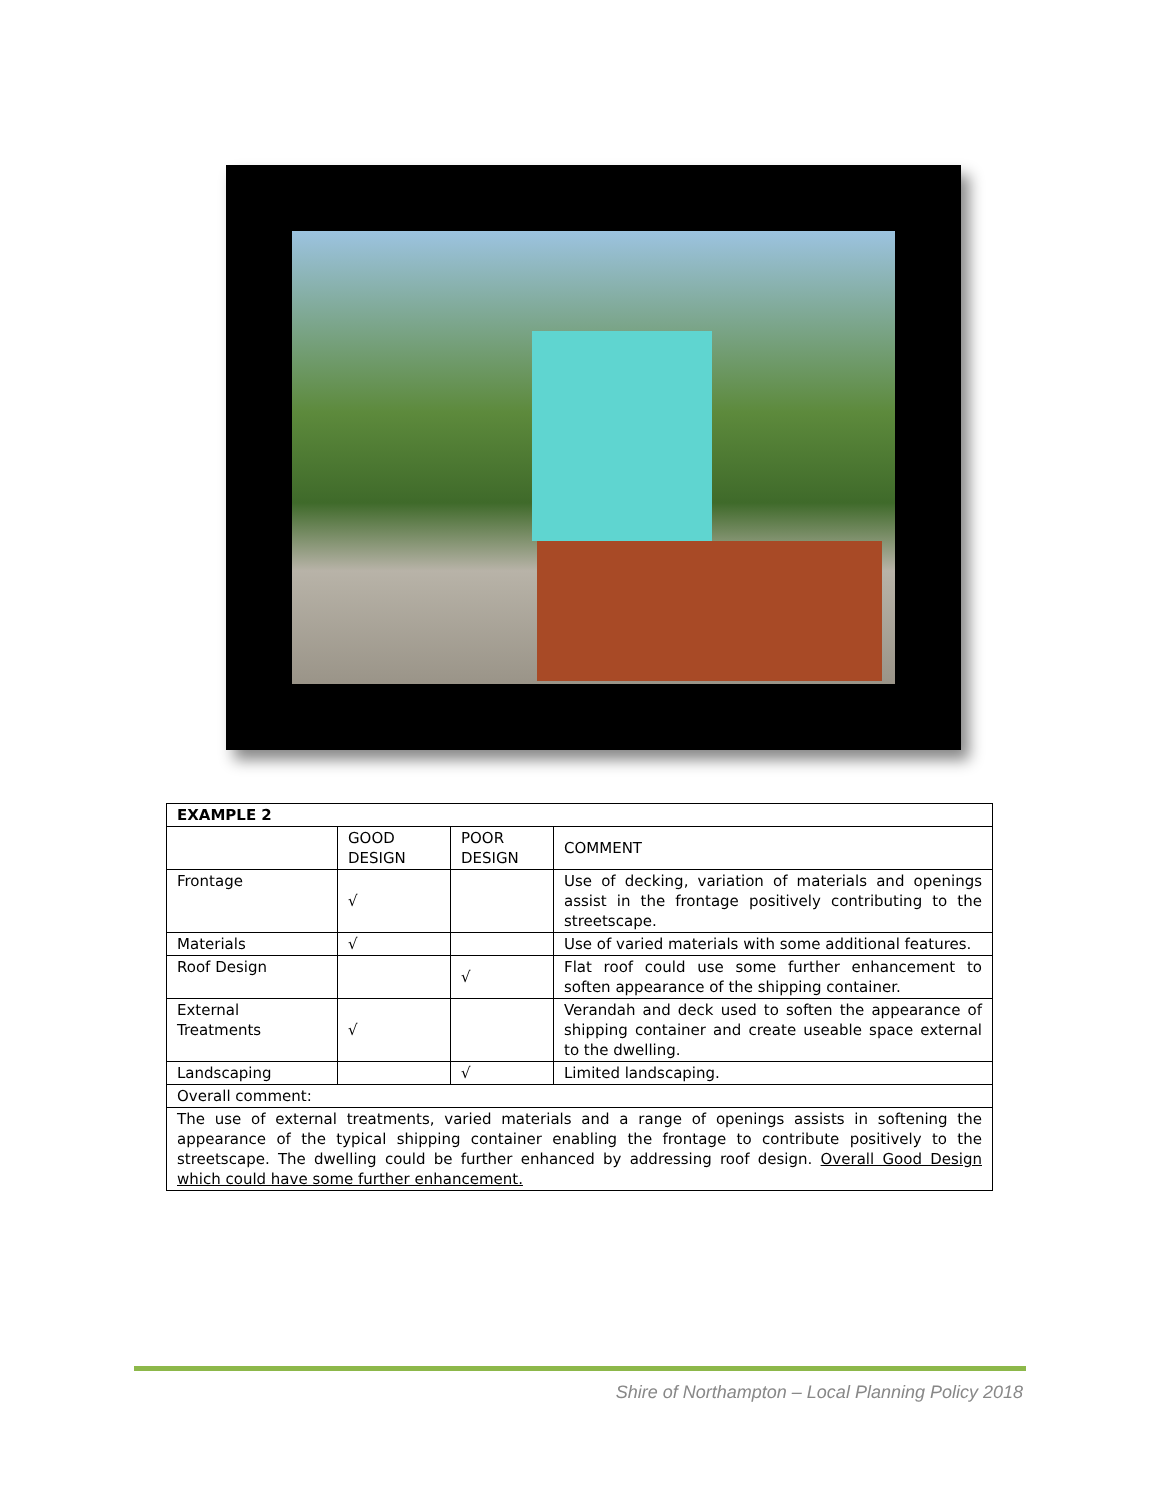| EXAMPLE 2 | | | |
| --- | --- | --- | --- |
| | GOOD DESIGN | POOR DESIGN | COMMENT |
| Frontage | √ | | Use of decking, variation of materials and openings assist in the frontage positively contributing to the streetscape. |
| Materials | √ | | Use of varied materials with some additional features. |
| Roof Design | | √ | Flat roof could use some further enhancement to soften appearance of the shipping container. |
| External Treatments | √ | | Verandah and deck used to soften the appearance of shipping container and create useable space external to the dwelling. |
| Landscaping | | √ | Limited landscaping. |
| Overall comment: | | | |
| The use of external treatments, varied materials and a range of openings assists in softening the appearance of the typical shipping container enabling the frontage to contribute positively to the streetscape. The dwelling could be further enhanced by addressing roof design. Overall Good Design which could have some further enhancement. | | | |
Shire of Northampton – Local Planning Policy 2018